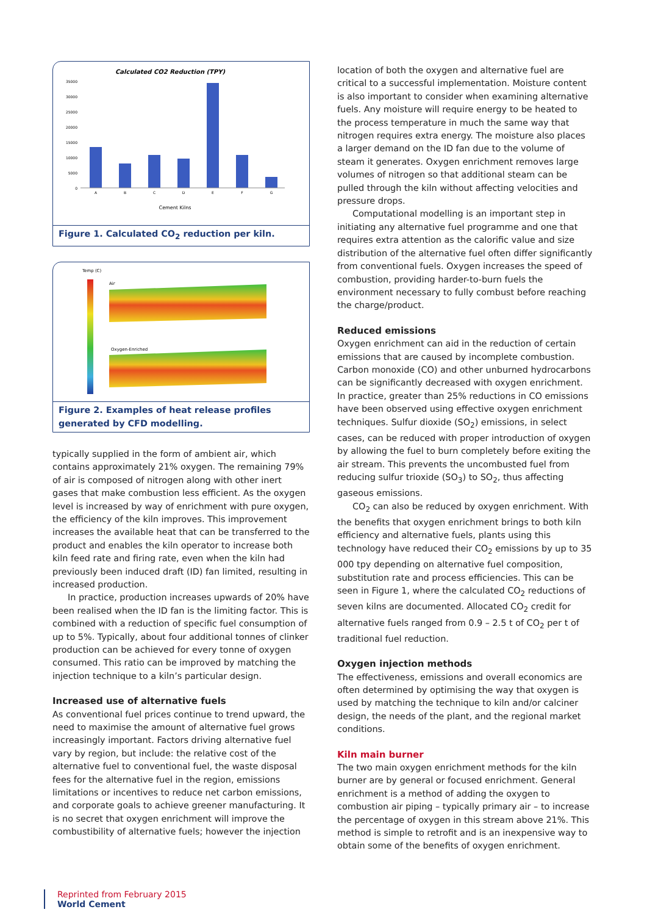Calculated CO2 Reduction (TPY)
35000
30000
25000
20000
15000
10000
5000
0
A
B
C
D
E
F
G
Cement Kilns
Figure 1. Calculated CO<sub>2</sub> reduction per kiln.
Temp (C)
Air
Oxygen-Enriched
Figure 2. Examples of heat release profiles generated by CFD modelling.
typically supplied in the form of ambient air, which contains approximately 21% oxygen. The remaining 79% of air is composed of nitrogen along with other inert gases that make combustion less efficient. As the oxygen level is increased by way of enrichment with pure oxygen, the efficiency of the kiln improves. This improvement increases the available heat that can be transferred to the product and enables the kiln operator to increase both kiln feed rate and firing rate, even when the kiln had previously been induced draft (ID) fan limited, resulting in increased production.
In practice, production increases upwards of 20% have been realised when the ID fan is the limiting factor. This is combined with a reduction of specific fuel consumption of up to 5%. Typically, about four additional tonnes of clinker production can be achieved for every tonne of oxygen consumed. This ratio can be improved by matching the injection technique to a kiln’s particular design.
Increased use of alternative fuels
As conventional fuel prices continue to trend upward, the need to maximise the amount of alternative fuel grows increasingly important. Factors driving alternative fuel vary by region, but include: the relative cost of the alternative fuel to conventional fuel, the waste disposal fees for the alternative fuel in the region, emissions limitations or incentives to reduce net carbon emissions, and corporate goals to achieve greener manufacturing. It is no secret that oxygen enrichment will improve the combustibility of alternative fuels; however the injection
location of both the oxygen and alternative fuel are critical to a successful implementation. Moisture content is also important to consider when examining alternative fuels. Any moisture will require energy to be heated to the process temperature in much the same way that nitrogen requires extra energy. The moisture also places a larger demand on the ID fan due to the volume of steam it generates. Oxygen enrichment removes large volumes of nitrogen so that additional steam can be pulled through the kiln without affecting velocities and pressure drops.
Computational modelling is an important step in initiating any alternative fuel programme and one that requires extra attention as the calorific value and size distribution of the alternative fuel often differ significantly from conventional fuels. Oxygen increases the speed of combustion, providing harder-to-burn fuels the environment necessary to fully combust before reaching the charge/product.
Reduced emissions
Oxygen enrichment can aid in the reduction of certain emissions that are caused by incomplete combustion. Carbon monoxide (CO) and other unburned hydrocarbons can be significantly decreased with oxygen enrichment. In practice, greater than 25% reductions in CO emissions have been observed using effective oxygen enrichment techniques. Sulfur dioxide (SO<sub>2</sub>) emissions, in select cases, can be reduced with proper introduction of oxygen by allowing the fuel to burn completely before exiting the air stream. This prevents the uncombusted fuel from reducing sulfur trioxide (SO<sub>3</sub>) to SO<sub>2</sub>, thus affecting gaseous emissions.
CO<sub>2</sub> can also be reduced by oxygen enrichment. With the benefits that oxygen enrichment brings to both kiln efficiency and alternative fuels, plants using this technology have reduced their CO<sub>2</sub> emissions by up to 35 000 tpy depending on alternative fuel composition, substitution rate and process efficiencies. This can be seen in Figure 1, where the calculated CO<sub>2</sub> reductions of seven kilns are documented. Allocated CO<sub>2</sub> credit for alternative fuels ranged from 0.9 – 2.5 t of CO<sub>2</sub> per t of traditional fuel reduction.
Oxygen injection methods
The effectiveness, emissions and overall economics are often determined by optimising the way that oxygen is used by matching the technique to kiln and/or calciner design, the needs of the plant, and the regional market conditions.
Kiln main burner
The two main oxygen enrichment methods for the kiln burner are by general or focused enrichment. General enrichment is a method of adding the oxygen to combustion air piping – typically primary air – to increase the percentage of oxygen in this stream above 21%. This method is simple to retrofit and is an inexpensive way to obtain some of the benefits of oxygen enrichment.
Reprinted from February 2015
World Cement